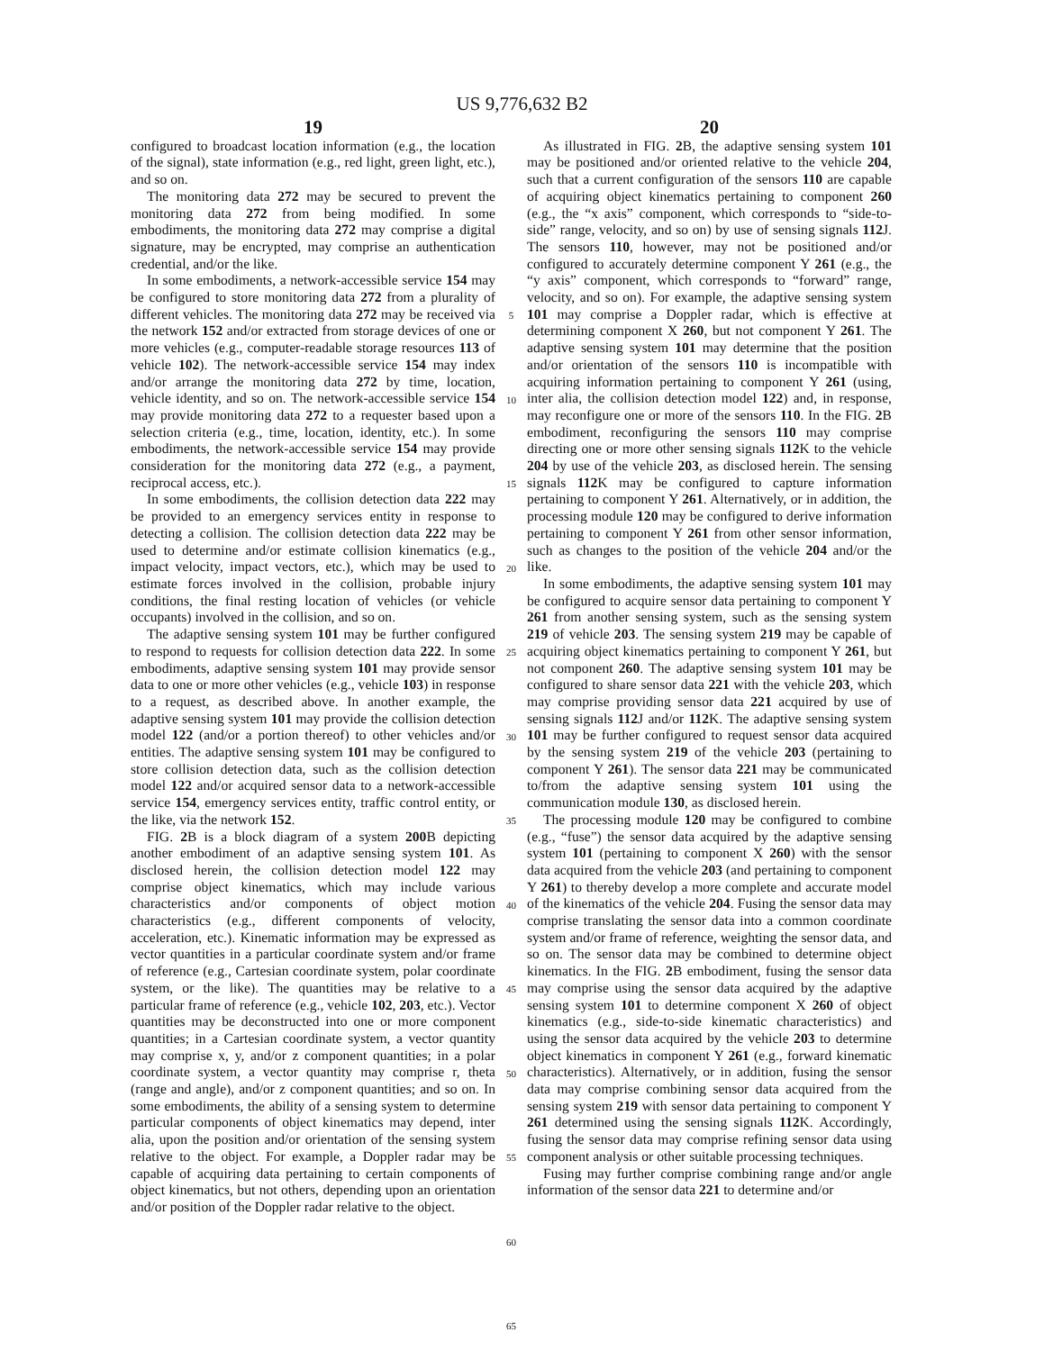US 9,776,632 B2
19
configured to broadcast location information (e.g., the location of the signal), state information (e.g., red light, green light, etc.), and so on.
The monitoring data 272 may be secured to prevent the monitoring data 272 from being modified. In some embodiments, the monitoring data 272 may comprise a digital signature, may be encrypted, may comprise an authentication credential, and/or the like.
In some embodiments, a network-accessible service 154 may be configured to store monitoring data 272 from a plurality of different vehicles. The monitoring data 272 may be received via the network 152 and/or extracted from storage devices of one or more vehicles (e.g., computer-readable storage resources 113 of vehicle 102). The network-accessible service 154 may index and/or arrange the monitoring data 272 by time, location, vehicle identity, and so on. The network-accessible service 154 may provide monitoring data 272 to a requester based upon a selection criteria (e.g., time, location, identity, etc.). In some embodiments, the network-accessible service 154 may provide consideration for the monitoring data 272 (e.g., a payment, reciprocal access, etc.).
In some embodiments, the collision detection data 222 may be provided to an emergency services entity in response to detecting a collision. The collision detection data 222 may be used to determine and/or estimate collision kinematics (e.g., impact velocity, impact vectors, etc.), which may be used to estimate forces involved in the collision, probable injury conditions, the final resting location of vehicles (or vehicle occupants) involved in the collision, and so on.
The adaptive sensing system 101 may be further configured to respond to requests for collision detection data 222. In some embodiments, adaptive sensing system 101 may provide sensor data to one or more other vehicles (e.g., vehicle 103) in response to a request, as described above. In another example, the adaptive sensing system 101 may provide the collision detection model 122 (and/or a portion thereof) to other vehicles and/or entities. The adaptive sensing system 101 may be configured to store collision detection data, such as the collision detection model 122 and/or acquired sensor data to a network-accessible service 154, emergency services entity, traffic control entity, or the like, via the network 152.
FIG. 2 B is a block diagram of a system 200 B depicting another embodiment of an adaptive sensing system 101. As disclosed herein, the collision detection model 122 may comprise object kinematics, which may include various characteristics and/or components of object motion characteristics (e.g., different components of velocity, acceleration, etc.). Kinematic information may be expressed as vector quantities in a particular coordinate system and/or frame of reference (e.g., Cartesian coordinate system, polar coordinate system, or the like). The quantities may be relative to a particular frame of reference (e.g., vehicle 102, 203, etc.). Vector quantities may be deconstructed into one or more component quantities; in a Cartesian coordinate system, a vector quantity may comprise x, y, and/or z component quantities; in a polar coordinate system, a vector quantity may comprise r, theta (range and angle), and/or z component quantities; and so on. In some embodiments, the ability of a sensing system to determine particular components of object kinematics may depend, inter alia, upon the position and/or orientation of the sensing system relative to the object. For example, a Doppler radar may be capable of acquiring data pertaining to certain components of object kinematics, but not others, depending upon an orientation and/or position of the Doppler radar relative to the object.
5
10
15
20
25
30
35
40
45
50
55
60
65
20
As illustrated in FIG. 2 B, the adaptive sensing system 101 may be positioned and/or oriented relative to the vehicle 204, such that a current configuration of the sensors 110 are capable of acquiring object kinematics pertaining to component 260 (e.g., the “x axis” component, which corresponds to “side-to-side” range, velocity, and so on) by use of sensing signals 112 J. The sensors 110, however, may not be positioned and/or configured to accurately determine component Y 261 (e.g., the “y axis” component, which corresponds to “forward” range, velocity, and so on). For example, the adaptive sensing system 101 may comprise a Doppler radar, which is effective at determining component X 260, but not component Y 261. The adaptive sensing system 101 may determine that the position and/or orientation of the sensors 110 is incompatible with acquiring information pertaining to component Y 261 (using, inter alia, the collision detection model 122) and, in response, may reconfigure one or more of the sensors 110. In the FIG. 2 B embodiment, reconfiguring the sensors 110 may comprise directing one or more other sensing signals 112 K to the vehicle 204 by use of the vehicle 203, as disclosed herein. The sensing signals 112 K may be configured to capture information pertaining to component Y 261. Alternatively, or in addition, the processing module 120 may be configured to derive information pertaining to component Y 261 from other sensor information, such as changes to the position of the vehicle 204 and/or the like.
In some embodiments, the adaptive sensing system 101 may be configured to acquire sensor data pertaining to component Y 261 from another sensing system, such as the sensing system 219 of vehicle 203. The sensing system 219 may be capable of acquiring object kinematics pertaining to component Y 261, but not component 260. The adaptive sensing system 101 may be configured to share sensor data 221 with the vehicle 203, which may comprise providing sensor data 221 acquired by use of sensing signals 112 J and/or 112 K. The adaptive sensing system 101 may be further configured to request sensor data acquired by the sensing system 219 of the vehicle 203 (pertaining to component Y 261). The sensor data 221 may be communicated to/from the adaptive sensing system 101 using the communication module 130, as disclosed herein.
The processing module 120 may be configured to combine (e.g., “fuse”) the sensor data acquired by the adaptive sensing system 101 (pertaining to component X 260) with the sensor data acquired from the vehicle 203 (and pertaining to component Y 261) to thereby develop a more complete and accurate model of the kinematics of the vehicle 204. Fusing the sensor data may comprise translating the sensor data into a common coordinate system and/or frame of reference, weighting the sensor data, and so on. The sensor data may be combined to determine object kinematics. In the FIG. 2 B embodiment, fusing the sensor data may comprise using the sensor data acquired by the adaptive sensing system 101 to determine component X 260 of object kinematics (e.g., side-to-side kinematic characteristics) and using the sensor data acquired by the vehicle 203 to determine object kinematics in component Y 261 (e.g., forward kinematic characteristics). Alternatively, or in addition, fusing the sensor data may comprise combining sensor data acquired from the sensing system 219 with sensor data pertaining to component Y 261 determined using the sensing signals 112 K. Accordingly, fusing the sensor data may comprise refining sensor data using component analysis or other suitable processing techniques.
Fusing may further comprise combining range and/or angle information of the sensor data 221 to determine and/or